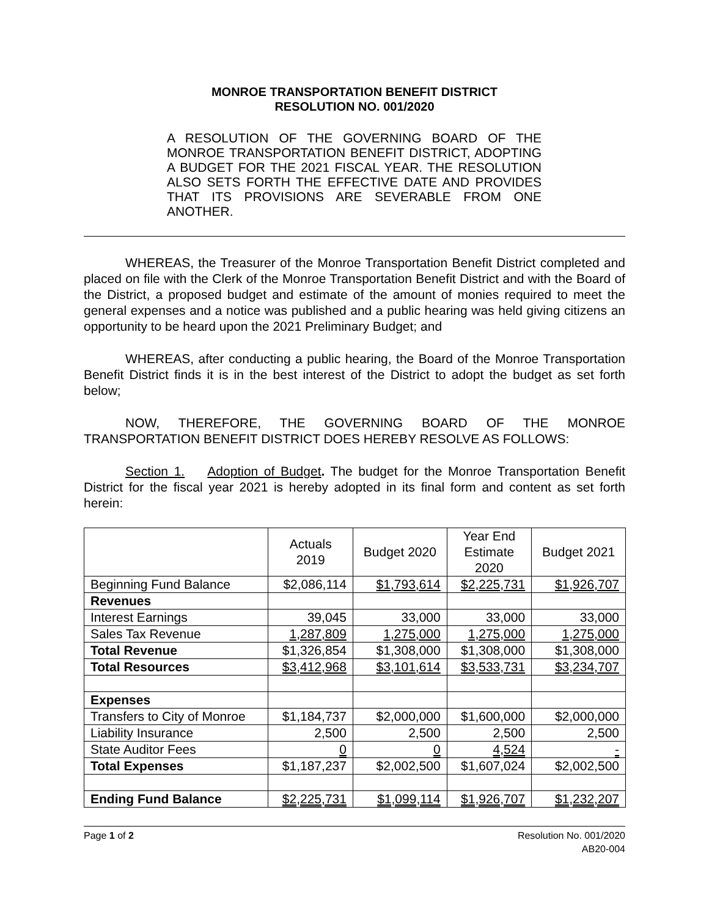MONROE TRANSPORTATION BENEFIT DISTRICT
RESOLUTION NO. 001/2020
A RESOLUTION OF THE GOVERNING BOARD OF THE MONROE TRANSPORTATION BENEFIT DISTRICT, ADOPTING A BUDGET FOR THE 2021 FISCAL YEAR. THE RESOLUTION ALSO SETS FORTH THE EFFECTIVE DATE AND PROVIDES THAT ITS PROVISIONS ARE SEVERABLE FROM ONE ANOTHER.
WHEREAS, the Treasurer of the Monroe Transportation Benefit District completed and placed on file with the Clerk of the Monroe Transportation Benefit District and with the Board of the District, a proposed budget and estimate of the amount of monies required to meet the general expenses and a notice was published and a public hearing was held giving citizens an opportunity to be heard upon the 2021 Preliminary Budget; and
WHEREAS, after conducting a public hearing, the Board of the Monroe Transportation Benefit District finds it is in the best interest of the District to adopt the budget as set forth below;
NOW, THEREFORE, THE GOVERNING BOARD OF THE MONROE TRANSPORTATION BENEFIT DISTRICT DOES HEREBY RESOLVE AS FOLLOWS:
Section 1. Adoption of Budget. The budget for the Monroe Transportation Benefit District for the fiscal year 2021 is hereby adopted in its final form and content as set forth herein:
| | Actuals 2019 | Budget 2020 | Year End Estimate 2020 | Budget 2021 |
| --- | --- | --- | --- | --- |
| Beginning Fund Balance | $2,086,114 | $1,793,614 | $2,225,731 | $1,926,707 |
| Revenues | | | | |
| Interest Earnings | 39,045 | 33,000 | 33,000 | 33,000 |
| Sales Tax Revenue | 1,287,809 | 1,275,000 | 1,275,000 | 1,275,000 |
| Total Revenue | $1,326,854 | $1,308,000 | $1,308,000 | $1,308,000 |
| Total Resources | $3,412,968 | $3,101,614 | $3,533,731 | $3,234,707 |
| Expenses | | | | |
| Transfers to City of Monroe | $1,184,737 | $2,000,000 | $1,600,000 | $2,000,000 |
| Liability Insurance | 2,500 | 2,500 | 2,500 | 2,500 |
| State Auditor Fees | 0 | 0 | 4,524 | - |
| Total Expenses | $1,187,237 | $2,002,500 | $1,607,024 | $2,002,500 |
| Ending Fund Balance | $2,225,731 | $1,099,114 | $1,926,707 | $1,232,207 |
Page 1 of 2 Resolution No. 001/2020
AB20-004